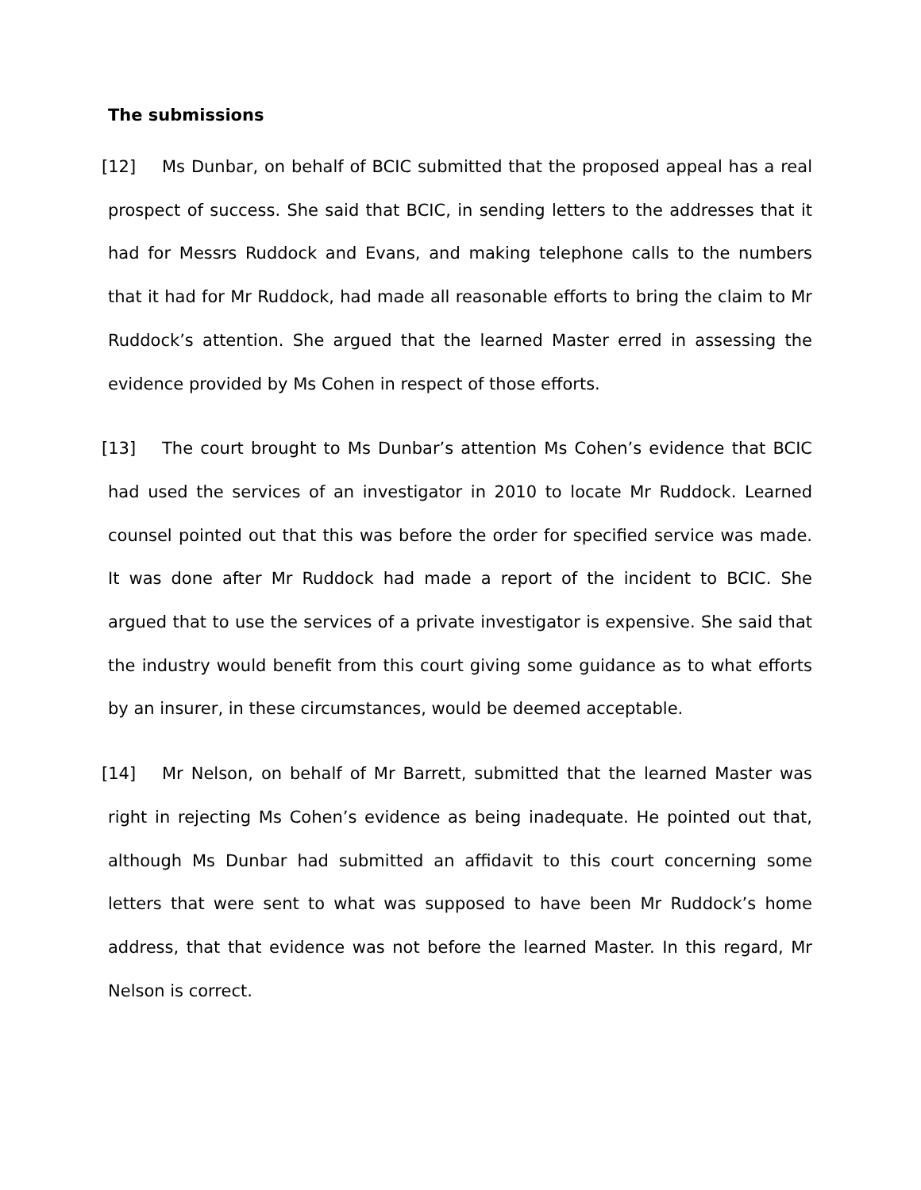The submissions
[12] Ms Dunbar, on behalf of BCIC submitted that the proposed appeal has a real prospect of success. She said that BCIC, in sending letters to the addresses that it had for Messrs Ruddock and Evans, and making telephone calls to the numbers that it had for Mr Ruddock, had made all reasonable efforts to bring the claim to Mr Ruddock’s attention. She argued that the learned Master erred in assessing the evidence provided by Ms Cohen in respect of those efforts.
[13] The court brought to Ms Dunbar’s attention Ms Cohen’s evidence that BCIC had used the services of an investigator in 2010 to locate Mr Ruddock. Learned counsel pointed out that this was before the order for specified service was made. It was done after Mr Ruddock had made a report of the incident to BCIC. She argued that to use the services of a private investigator is expensive. She said that the industry would benefit from this court giving some guidance as to what efforts by an insurer, in these circumstances, would be deemed acceptable.
[14] Mr Nelson, on behalf of Mr Barrett, submitted that the learned Master was right in rejecting Ms Cohen’s evidence as being inadequate. He pointed out that, although Ms Dunbar had submitted an affidavit to this court concerning some letters that were sent to what was supposed to have been Mr Ruddock’s home address, that that evidence was not before the learned Master. In this regard, Mr Nelson is correct.